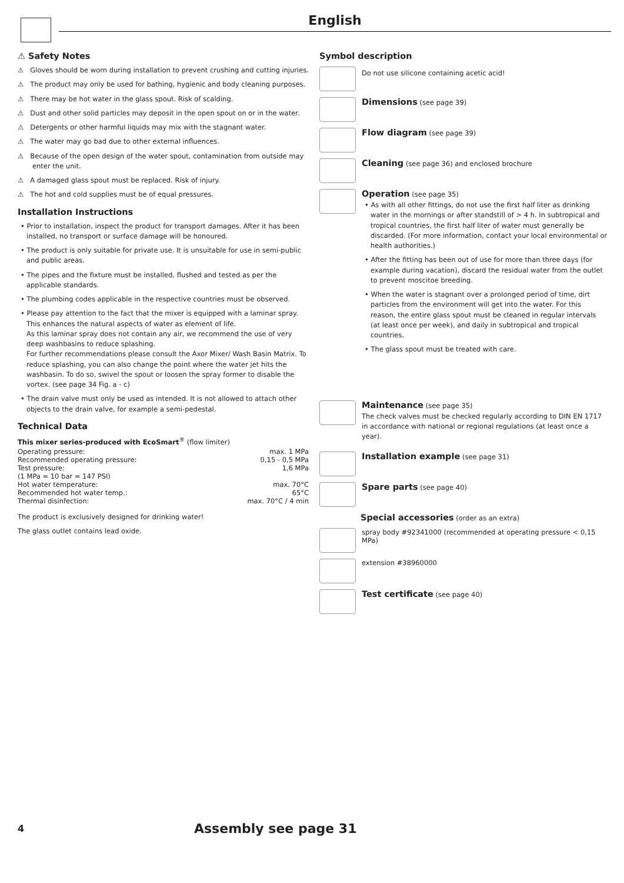English
⚠ Safety Notes
⚠ Gloves should be worn during installation to prevent crushing and cutting injuries.
⚠ The product may only be used for bathing, hygienic and body cleaning purposes.
⚠ There may be hot water in the glass spout. Risk of scalding.
⚠ Dust and other solid particles may deposit in the open spout on or in the water.
⚠ Detergents or other harmful liquids may mix with the stagnant water.
⚠ The water may go bad due to other external influences.
⚠ Because of the open design of the water spout, contamination from outside may enter the unit.
⚠ A damaged glass spout must be replaced. Risk of injury.
⚠ The hot and cold supplies must be of equal pressures.
Installation Instructions
• Prior to installation, inspect the product for transport damages. After it has been installed, no transport or surface damage will be honoured.
• The product is only suitable for private use. It is unsuitable for use in semi-public and public areas.
• The pipes and the fixture must be installed, flushed and tested as per the applicable standards.
• The plumbing codes applicable in the respective countries must be observed.
• Please pay attention to the fact that the mixer is equipped with a laminar spray. This enhances the natural aspects of water as element of life.
As this laminar spray does not contain any air, we recommend the use of very deep washbasins to reduce splashing.
For further recommendations please consult the Axor Mixer/ Wash Basin Matrix. To reduce splashing, you can also change the point where the water jet hits the washbasin. To do so, swivel the spout or loosen the spray former to disable the vortex. (see page 34 Fig. a - c)
• The drain valve must only be used as intended. It is not allowed to attach other objects to the drain valve, for example a semi-pedestal.
Technical Data
This mixer series-produced with EcoSmart<sup>®</sup> (flow limiter)
| Operating pressure: | max. 1 MPa |
| Recommended operating pressure: | 0,15 - 0,5 MPa |
| Test pressure: | 1,6 MPa |
| (1 MPa = 10 bar = 147 PSI) | |
| Hot water temperature: | max. 70°C |
| Recommended hot water temp.: | 65°C |
| Thermal disinfection: | max. 70°C / 4 min |
The product is exclusively designed for drinking water!
The glass outlet contains lead oxide.
Symbol description
Do not use silicone containing acetic acid!
Dimensions (see page 39)
Flow diagram (see page 39)
Cleaning (see page 36) and enclosed brochure
Operation (see page 35)
• As with all other fittings, do not use the first half liter as drinking water in the mornings or after standstill of > 4 h. In subtropical and tropical countries, the first half liter of water must generally be discarded. (For more information, contact your local environmental or health authorities.)
• After the fitting has been out of use for more than three days (for example during vacation), discard the residual water from the outlet to prevent moscitoe breeding.
• When the water is stagnant over a prolonged period of time, dirt particles from the environment will get into the water. For this reason, the entire glass spout must be cleaned in regular intervals (at least once per week), and daily in subtropical and tropical countries.
• The glass spout must be treated with care.
Maintenance (see page 35)
The check valves must be checked regularly according to DIN EN 1717 in accordance with national or regional regulations (at least once a year).
Installation example (see page 31)
Spare parts (see page 40)
Special accessories (order as an extra)
spray body #92341000 (recommended at operating pressure < 0,15 MPa)
extension #38960000
Test certificate (see page 40)
4
Assembly see page 31